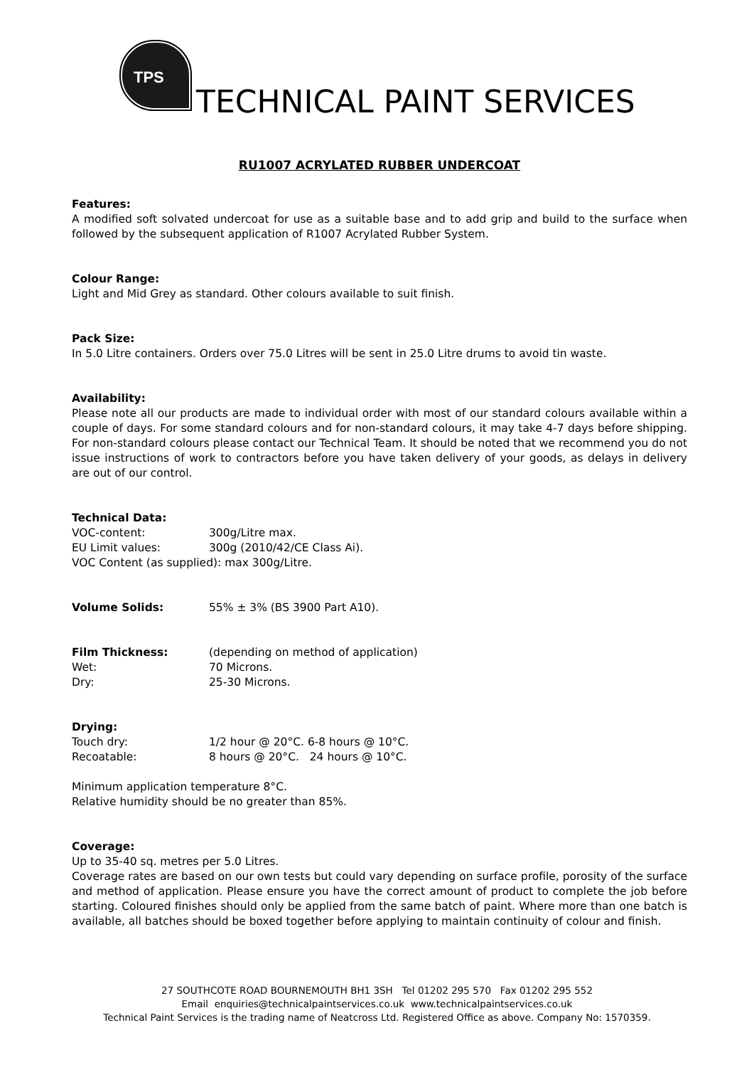TPS
TECHNICAL PAINT SERVICES
RU1007 ACRYLATED RUBBER UNDERCOAT
Features:
A modified soft solvated undercoat for use as a suitable base and to add grip and build to the surface when followed by the subsequent application of R1007 Acrylated Rubber System.
Colour Range:
Light and Mid Grey as standard. Other colours available to suit finish.
Pack Size:
In 5.0 Litre containers. Orders over 75.0 Litres will be sent in 25.0 Litre drums to avoid tin waste.
Availability:
Please note all our products are made to individual order with most of our standard colours available within a couple of days. For some standard colours and for non-standard colours, it may take 4-7 days before shipping. For non-standard colours please contact our Technical Team. It should be noted that we recommend you do not issue instructions of work to contractors before you have taken delivery of your goods, as delays in delivery are out of our control.
Technical Data:
VOC-content: 300g/Litre max.
EU Limit values: 300g (2010/42/CE Class Ai).
VOC Content (as supplied): max 300g/Litre.
Volume Solids: 55% ± 3% (BS 3900 Part A10).
Film Thickness: (depending on method of application)
Wet: 70 Microns.
Dry: 25-30 Microns.
Drying:
Touch dry: 1/2 hour @ 20°C. 6-8 hours @ 10°C.
Recoatable: 8 hours @ 20°C. 24 hours @ 10°C.
Minimum application temperature 8°C.
Relative humidity should be no greater than 85%.
Coverage:
Up to 35-40 sq. metres per 5.0 Litres.
Coverage rates are based on our own tests but could vary depending on surface profile, porosity of the surface and method of application. Please ensure you have the correct amount of product to complete the job before starting. Coloured finishes should only be applied from the same batch of paint. Where more than one batch is available, all batches should be boxed together before applying to maintain continuity of colour and finish.
27 SOUTHCOTE ROAD BOURNEMOUTH BH1 3SH Tel 01202 295 570 Fax 01202 295 552
Email enquiries@technicalpaintservices.co.uk www.technicalpaintservices.co.uk
Technical Paint Services is the trading name of Neatcross Ltd. Registered Office as above. Company No: 1570359.